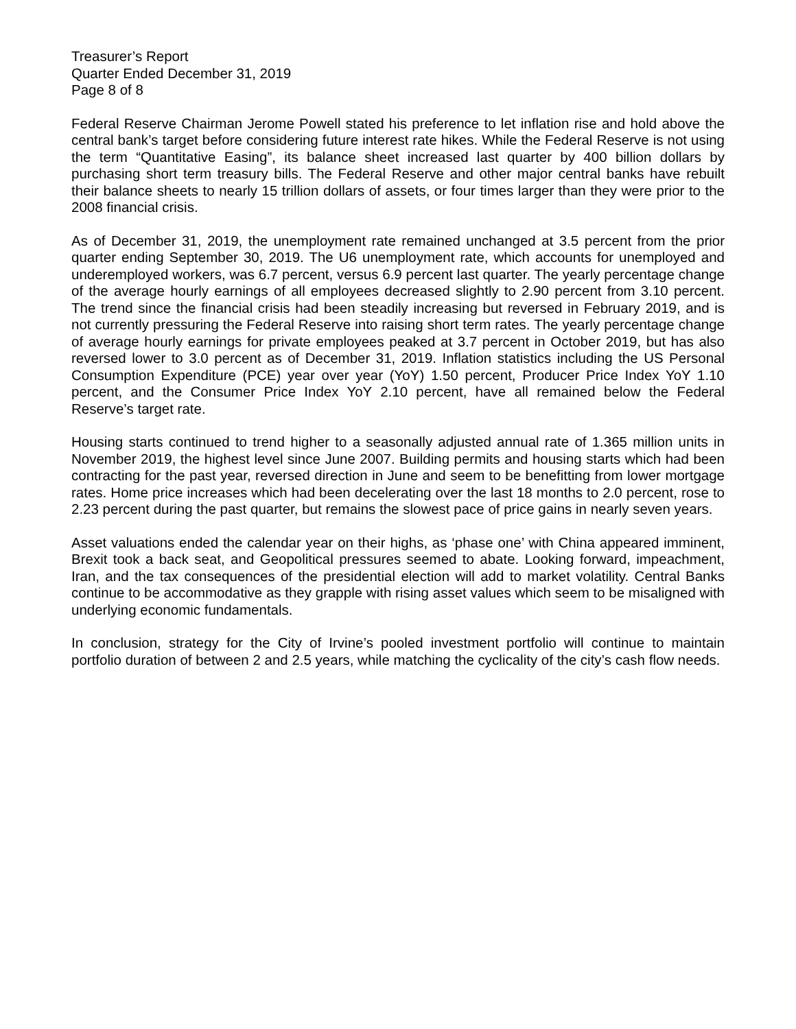Treasurer’s Report
Quarter Ended December 31, 2019
Page 8 of 8
Federal Reserve Chairman Jerome Powell stated his preference to let inflation rise and hold above the central bank’s target before considering future interest rate hikes. While the Federal Reserve is not using the term “Quantitative Easing”, its balance sheet increased last quarter by 400 billion dollars by purchasing short term treasury bills. The Federal Reserve and other major central banks have rebuilt their balance sheets to nearly 15 trillion dollars of assets, or four times larger than they were prior to the 2008 financial crisis.
As of December 31, 2019, the unemployment rate remained unchanged at 3.5 percent from the prior quarter ending September 30, 2019. The U6 unemployment rate, which accounts for unemployed and underemployed workers, was 6.7 percent, versus 6.9 percent last quarter. The yearly percentage change of the average hourly earnings of all employees decreased slightly to 2.90 percent from 3.10 percent. The trend since the financial crisis had been steadily increasing but reversed in February 2019, and is not currently pressuring the Federal Reserve into raising short term rates. The yearly percentage change of average hourly earnings for private employees peaked at 3.7 percent in October 2019, but has also reversed lower to 3.0 percent as of December 31, 2019. Inflation statistics including the US Personal Consumption Expenditure (PCE) year over year (YoY) 1.50 percent, Producer Price Index YoY 1.10 percent, and the Consumer Price Index YoY 2.10 percent, have all remained below the Federal Reserve’s target rate.
Housing starts continued to trend higher to a seasonally adjusted annual rate of 1.365 million units in November 2019, the highest level since June 2007. Building permits and housing starts which had been contracting for the past year, reversed direction in June and seem to be benefitting from lower mortgage rates. Home price increases which had been decelerating over the last 18 months to 2.0 percent, rose to 2.23 percent during the past quarter, but remains the slowest pace of price gains in nearly seven years.
Asset valuations ended the calendar year on their highs, as ‘phase one’ with China appeared imminent, Brexit took a back seat, and Geopolitical pressures seemed to abate. Looking forward, impeachment, Iran, and the tax consequences of the presidential election will add to market volatility. Central Banks continue to be accommodative as they grapple with rising asset values which seem to be misaligned with underlying economic fundamentals.
In conclusion, strategy for the City of Irvine’s pooled investment portfolio will continue to maintain portfolio duration of between 2 and 2.5 years, while matching the cyclicality of the city’s cash flow needs.